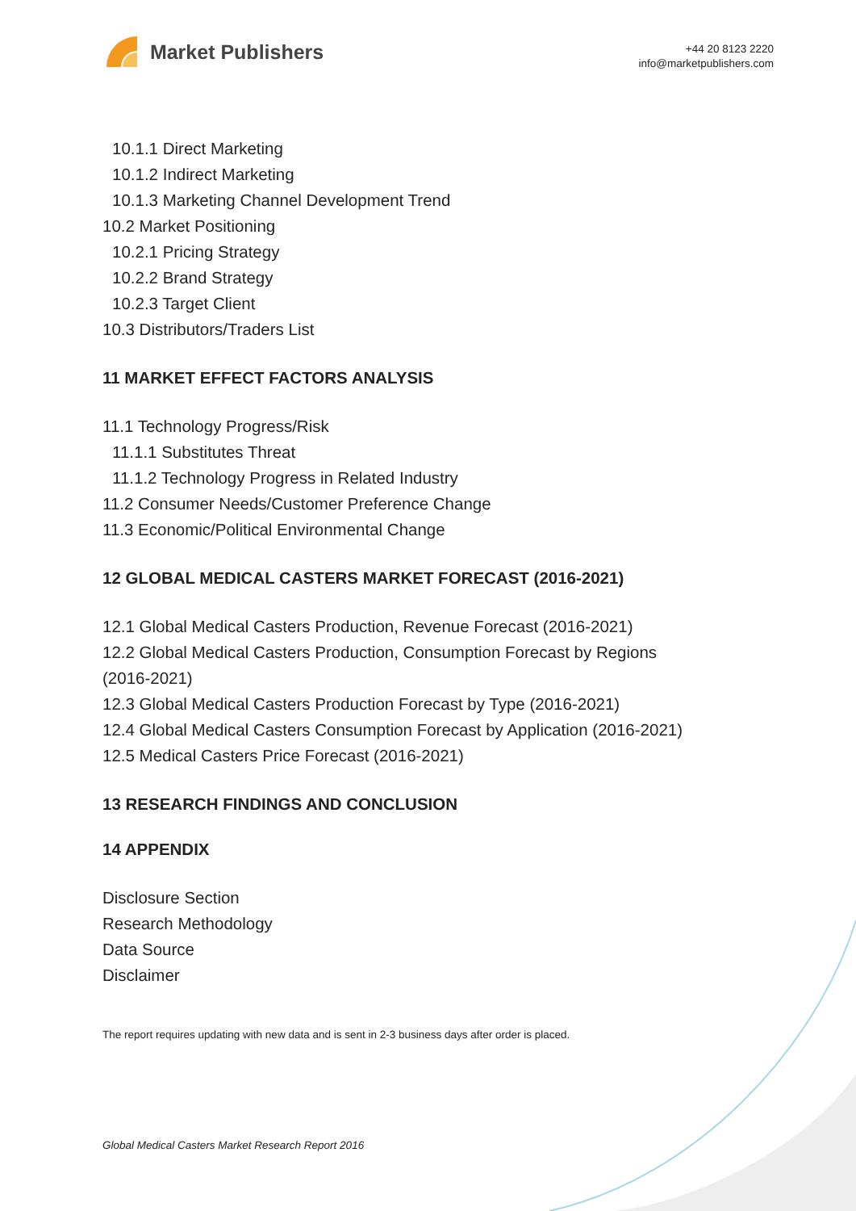Market Publishers
+44 20 8123 2220
info@marketpublishers.com
10.1.1 Direct Marketing
10.1.2 Indirect Marketing
10.1.3 Marketing Channel Development Trend
10.2 Market Positioning
10.2.1 Pricing Strategy
10.2.2 Brand Strategy
10.2.3 Target Client
10.3 Distributors/Traders List
11 MARKET EFFECT FACTORS ANALYSIS
11.1 Technology Progress/Risk
11.1.1 Substitutes Threat
11.1.2 Technology Progress in Related Industry
11.2 Consumer Needs/Customer Preference Change
11.3 Economic/Political Environmental Change
12 GLOBAL MEDICAL CASTERS MARKET FORECAST (2016-2021)
12.1 Global Medical Casters Production, Revenue Forecast (2016-2021)
12.2 Global Medical Casters Production, Consumption Forecast by Regions
(2016-2021)
12.3 Global Medical Casters Production Forecast by Type (2016-2021)
12.4 Global Medical Casters Consumption Forecast by Application (2016-2021)
12.5 Medical Casters Price Forecast (2016-2021)
13 RESEARCH FINDINGS AND CONCLUSION
14 APPENDIX
Disclosure Section
Research Methodology
Data Source
Disclaimer
The report requires updating with new data and is sent in 2-3 business days after order is placed.
Global Medical Casters Market Research Report 2016